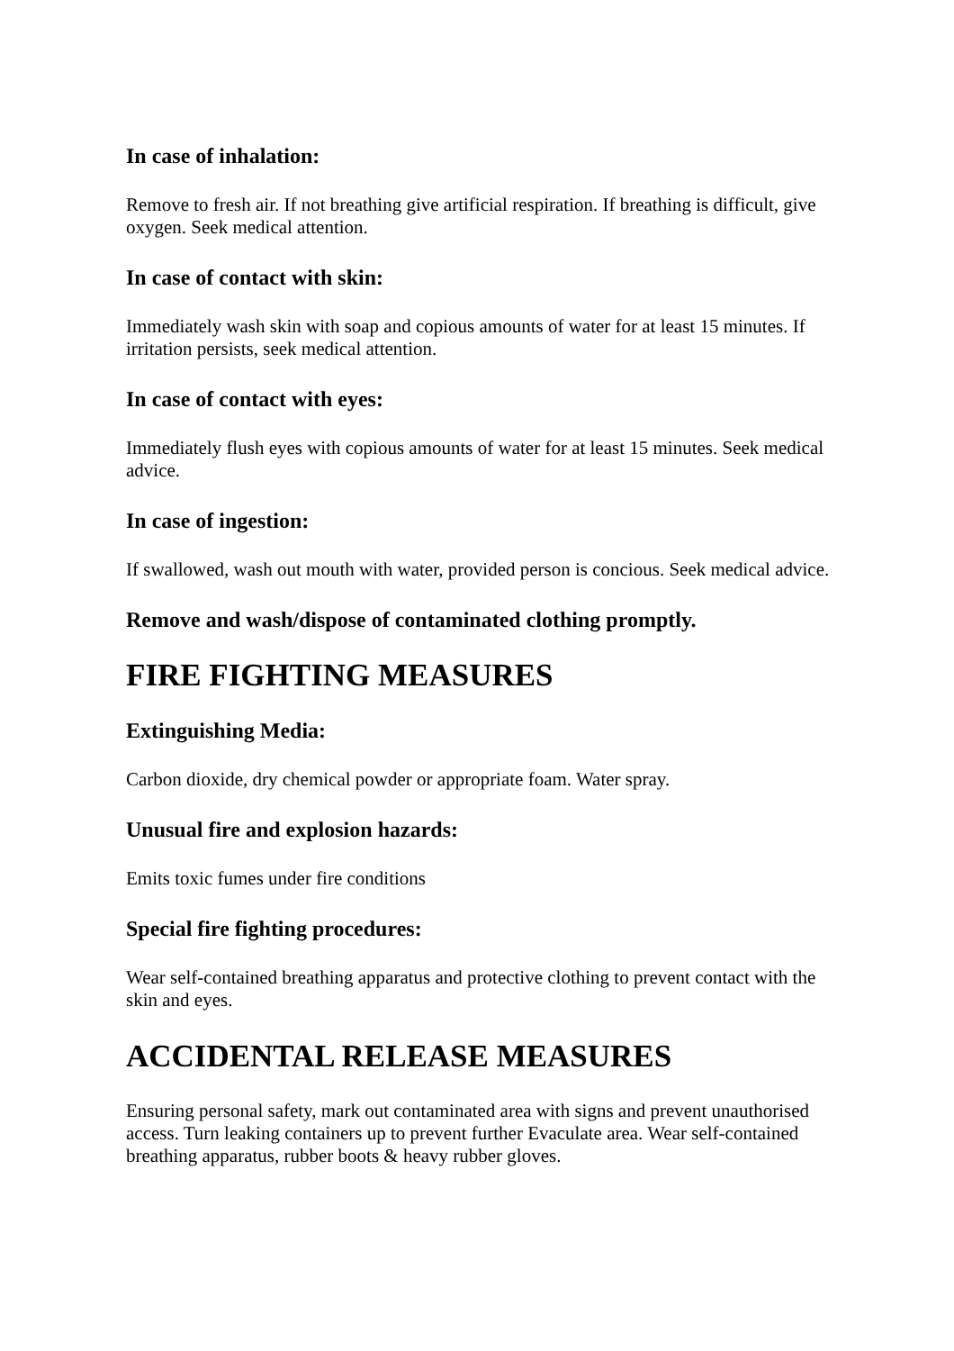In case of inhalation:
Remove to fresh air. If not breathing give artificial respiration. If breathing is difficult, give oxygen. Seek medical attention.
In case of contact with skin:
Immediately wash skin with soap and copious amounts of water for at least 15 minutes. If irritation persists, seek medical attention.
In case of contact with eyes:
Immediately flush eyes with copious amounts of water for at least 15 minutes. Seek medical advice.
In case of ingestion:
If swallowed, wash out mouth with water, provided person is concious. Seek medical advice.
Remove and wash/dispose of contaminated clothing promptly.
FIRE FIGHTING MEASURES
Extinguishing Media:
Carbon dioxide, dry chemical powder or appropriate foam. Water spray.
Unusual fire and explosion hazards:
Emits toxic fumes under fire conditions
Special fire fighting procedures:
Wear self-contained breathing apparatus and protective clothing to prevent contact with the skin and eyes.
ACCIDENTAL RELEASE MEASURES
Ensuring personal safety, mark out contaminated area with signs and prevent unauthorised access. Turn leaking containers up to prevent further Evaculate area. Wear self-contained breathing apparatus, rubber boots & heavy rubber gloves.